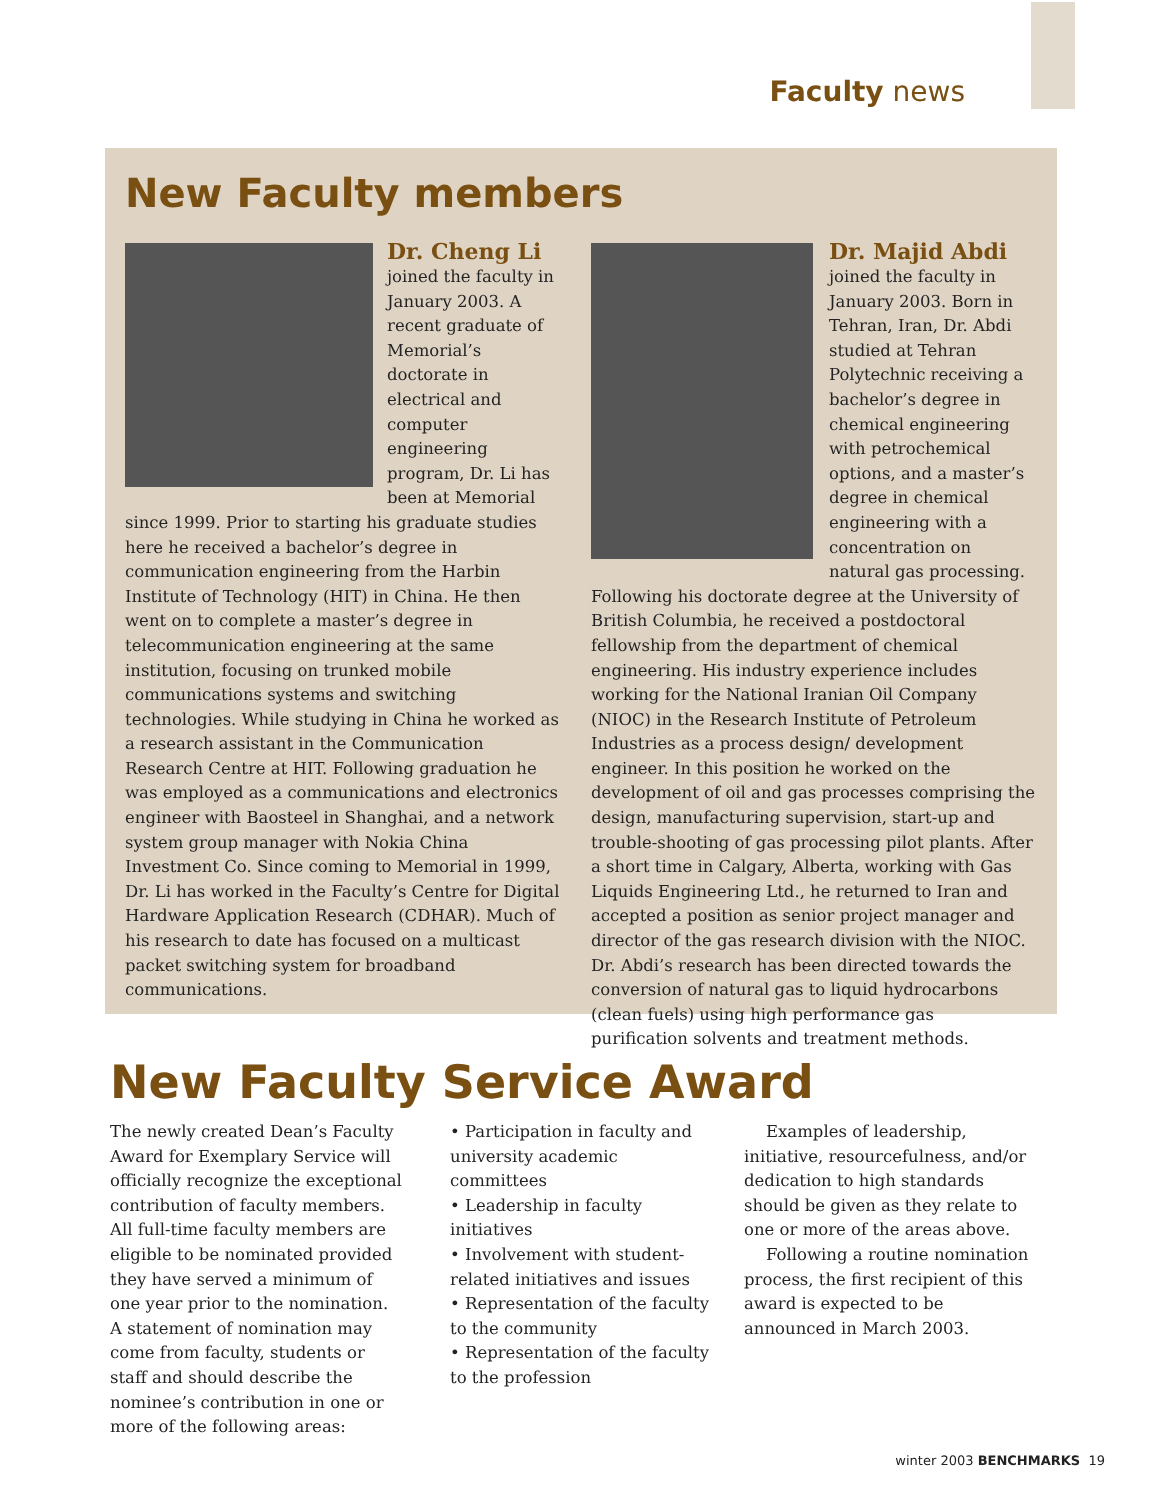Faculty news
New Faculty members
Dr. Cheng Li
joined the faculty in January 2003. A recent graduate of Memorial’s doctorate in electrical and computer engineering program, Dr. Li has been at Memorial since 1999. Prior to starting his graduate studies here he received a bachelor’s degree in communication engineering from the Harbin Institute of Technology (HIT) in China. He then went on to complete a master’s degree in telecommunication engineering at the same institution, focusing on trunked mobile communications systems and switching technologies. While studying in China he worked as a research assistant in the Communication Research Centre at HIT. Following graduation he was employed as a communications and electronics engineer with Baosteel in Shanghai, and a network system group manager with Nokia China Investment Co. Since coming to Memorial in 1999, Dr. Li has worked in the Faculty’s Centre for Digital Hardware Application Research (CDHAR). Much of his research to date has focused on a multicast packet switching system for broadband communications.
Dr. Majid Abdi
joined the faculty in January 2003. Born in Tehran, Iran, Dr. Abdi studied at Tehran Polytechnic receiving a bachelor’s degree in chemical engineering with petrochemical options, and a master’s degree in chemical engineering with a concentration on natural gas processing. Following his doctorate degree at the University of British Columbia, he received a postdoctoral fellowship from the department of chemical engineering. His industry experience includes working for the National Iranian Oil Company (NIOC) in the Research Institute of Petroleum Industries as a process design/ development engineer. In this position he worked on the development of oil and gas processes comprising the design, manufacturing supervision, start-up and trouble-shooting of gas processing pilot plants. After a short time in Calgary, Alberta, working with Gas Liquids Engineering Ltd., he returned to Iran and accepted a position as senior project manager and director of the gas research division with the NIOC. Dr. Abdi’s research has been directed towards the conversion of natural gas to liquid hydrocarbons (clean fuels) using high performance gas purification solvents and treatment methods.
New Faculty Service Award
The newly created Dean’s Faculty Award for Exemplary Service will officially recognize the exceptional contribution of faculty members. All full-time faculty members are eligible to be nominated provided they have served a minimum of one year prior to the nomination. A statement of nomination may come from faculty, students or staff and should describe the nominee’s contribution in one or more of the following areas:
• Participation in faculty and university academic committees
• Leadership in faculty initiatives
• Involvement with student-related initiatives and issues
• Representation of the faculty to the community
• Representation of the faculty to the profession
Examples of leadership, initiative, resourcefulness, and/or dedication to high standards should be given as they relate to one or more of the areas above.
Following a routine nomination process, the first recipient of this award is expected to be announced in March 2003.
winter 2003 BENCHMARKS 19